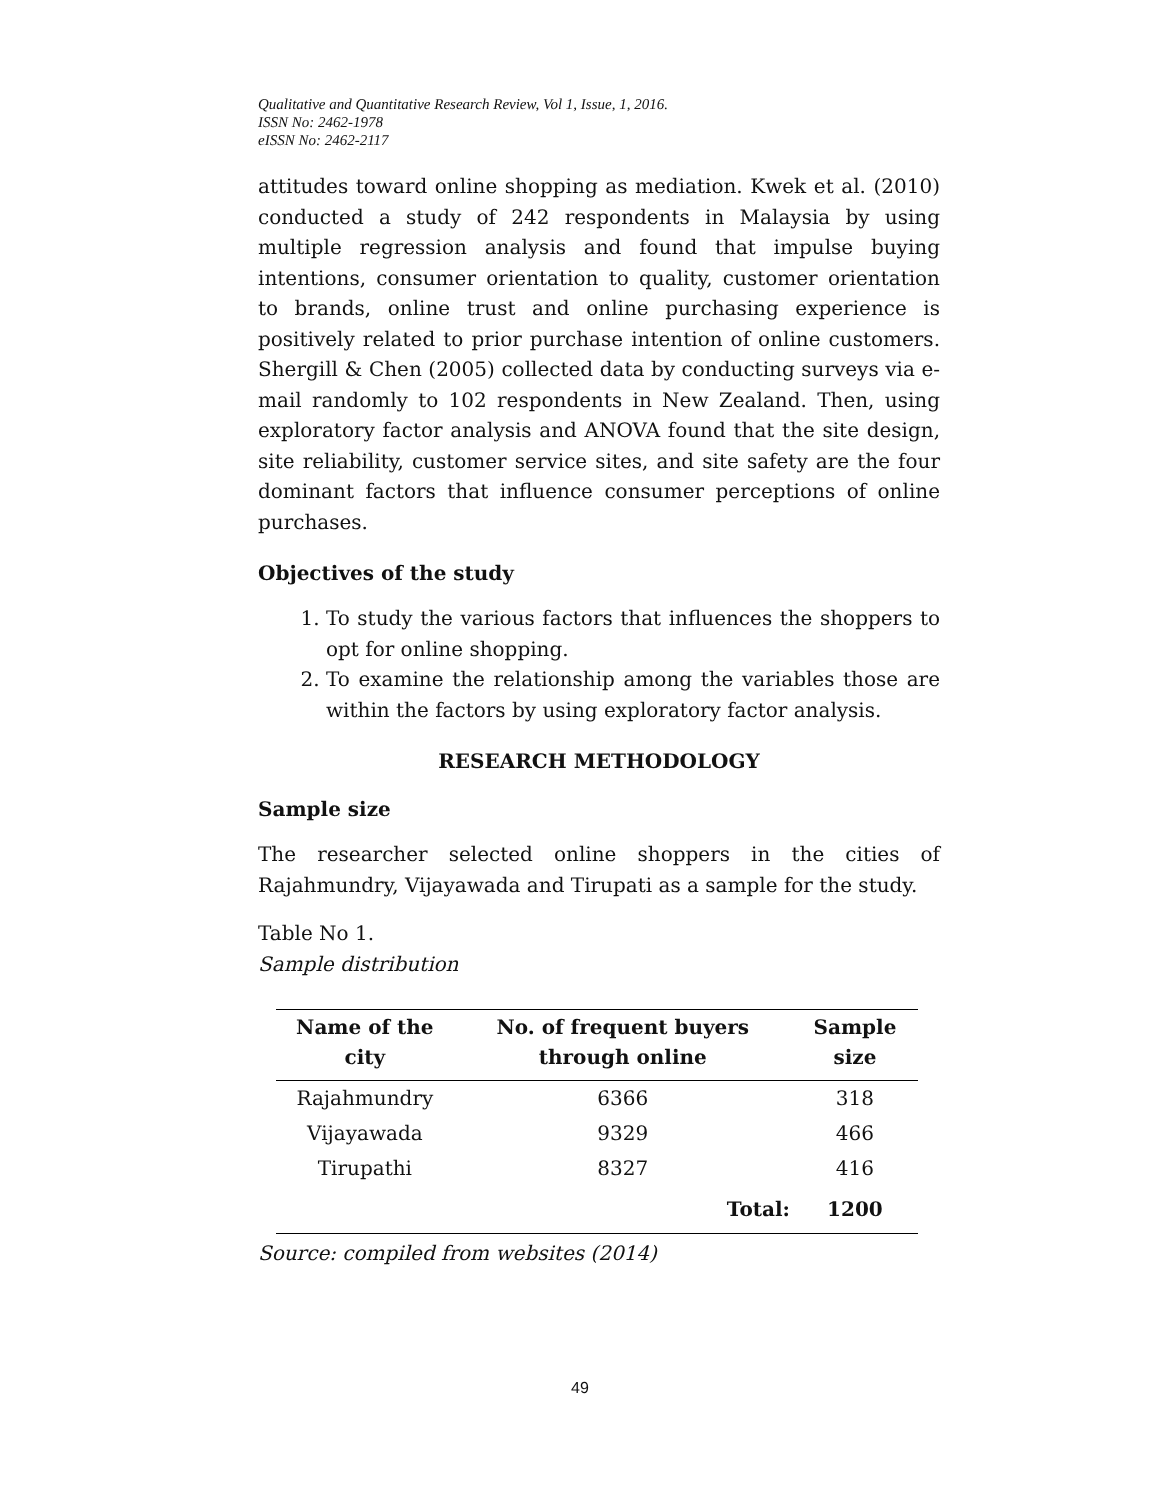Qualitative and Quantitative Research Review, Vol 1, Issue, 1, 2016.
ISSN No: 2462-1978
eISSN No: 2462-2117
attitudes toward online shopping as mediation. Kwek et al. (2010) conducted a study of 242 respondents in Malaysia by using multiple regression analysis and found that impulse buying intentions, consumer orientation to quality, customer orientation to brands, online trust and online purchasing experience is positively related to prior purchase intention of online customers. Shergill & Chen (2005) collected data by conducting surveys via e-mail randomly to 102 respondents in New Zealand. Then, using exploratory factor analysis and ANOVA found that the site design, site reliability, customer service sites, and site safety are the four dominant factors that influence consumer perceptions of online purchases.
Objectives of the study
1. To study the various factors that influences the shoppers to opt for online shopping.
2. To examine the relationship among the variables those are within the factors by using exploratory factor analysis.
RESEARCH METHODOLOGY
Sample size
The researcher selected online shoppers in the cities of Rajahmundry, Vijayawada and Tirupati as a sample for the study.
Table No 1.
Sample distribution
| Name of the city | No. of frequent buyers through online | Sample size |
| --- | --- | --- |
| Rajahmundry | 6366 | 318 |
| Vijayawada | 9329 | 466 |
| Tirupathi | 8327 | 416 |
| | Total: | 1200 |
Source: compiled from websites (2014)
49